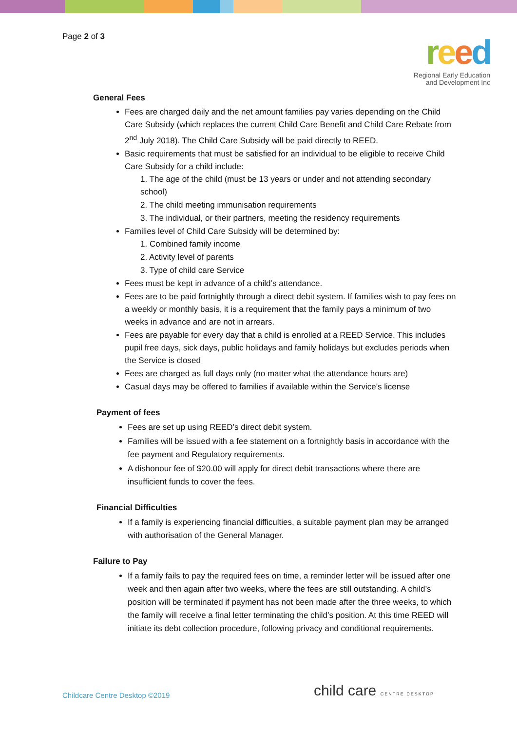Page 2 of 3
reed
Regional Early Education
and Development Inc
General Fees
Fees are charged daily and the net amount families pay varies depending on the Child Care Subsidy (which replaces the current Child Care Benefit and Child Care Rebate from 2<sup>nd</sup> July 2018). The Child Care Subsidy will be paid directly to REED.
Basic requirements that must be satisfied for an individual to be eligible to receive Child Care Subsidy for a child include:
1. The age of the child (must be 13 years or under and not attending secondary school)
2. The child meeting immunisation requirements
3. The individual, or their partners, meeting the residency requirements
Families level of Child Care Subsidy will be determined by:
1. Combined family income
2. Activity level of parents
3. Type of child care Service
Fees must be kept in advance of a child’s attendance.
Fees are to be paid fortnightly through a direct debit system. If families wish to pay fees on a weekly or monthly basis, it is a requirement that the family pays a minimum of two weeks in advance and are not in arrears.
Fees are payable for every day that a child is enrolled at a REED Service. This includes pupil free days, sick days, public holidays and family holidays but excludes periods when the Service is closed
Fees are charged as full days only (no matter what the attendance hours are)
Casual days may be offered to families if available within the Service’s license
Payment of fees
Fees are set up using REED’s direct debit system.
Families will be issued with a fee statement on a fortnightly basis in accordance with the fee payment and Regulatory requirements.
A dishonour fee of $20.00 will apply for direct debit transactions where there are insufficient funds to cover the fees.
Financial Difficulties
If a family is experiencing financial difficulties, a suitable payment plan may be arranged with authorisation of the General Manager.
Failure to Pay
If a family fails to pay the required fees on time, a reminder letter will be issued after one week and then again after two weeks, where the fees are still outstanding. A child’s position will be terminated if payment has not been made after the three weeks, to which the family will receive a final letter terminating the child’s position. At this time REED will initiate its debt collection procedure, following privacy and conditional requirements.
Childcare Centre Desktop ©2019
child care CENTRE DESKTOP